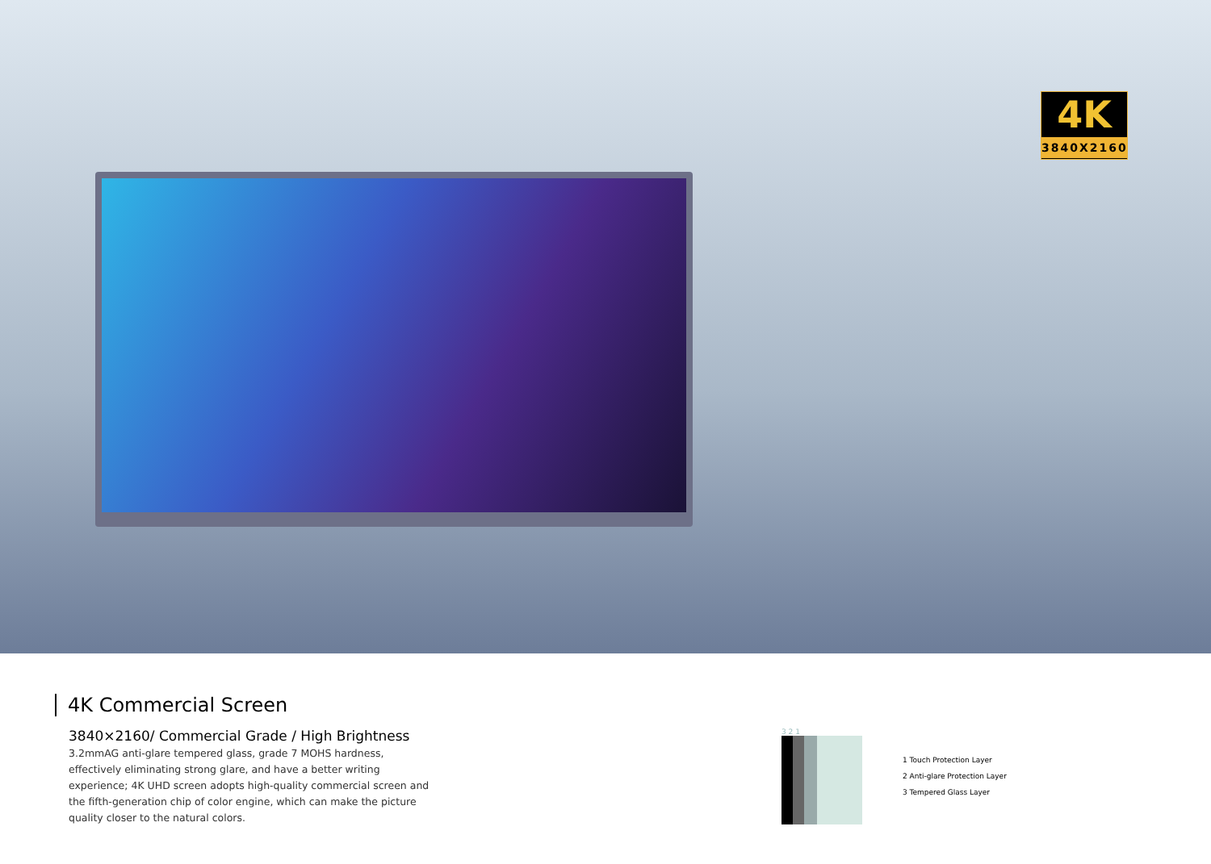4K
3840X2160
4K Commercial Screen
3840×2160/ Commercial Grade / High Brightness
3.2mmAG anti-glare tempered glass, grade 7 MOHS hardness, effectively eliminating strong glare, and have a better writing experience; 4K UHD screen adopts high-quality commercial screen and the fifth-generation chip of color engine, which can make the picture quality closer to the natural colors.
3 2 1
1 Touch Protection Layer
2 Anti-glare Protection Layer
3 Tempered Glass Layer